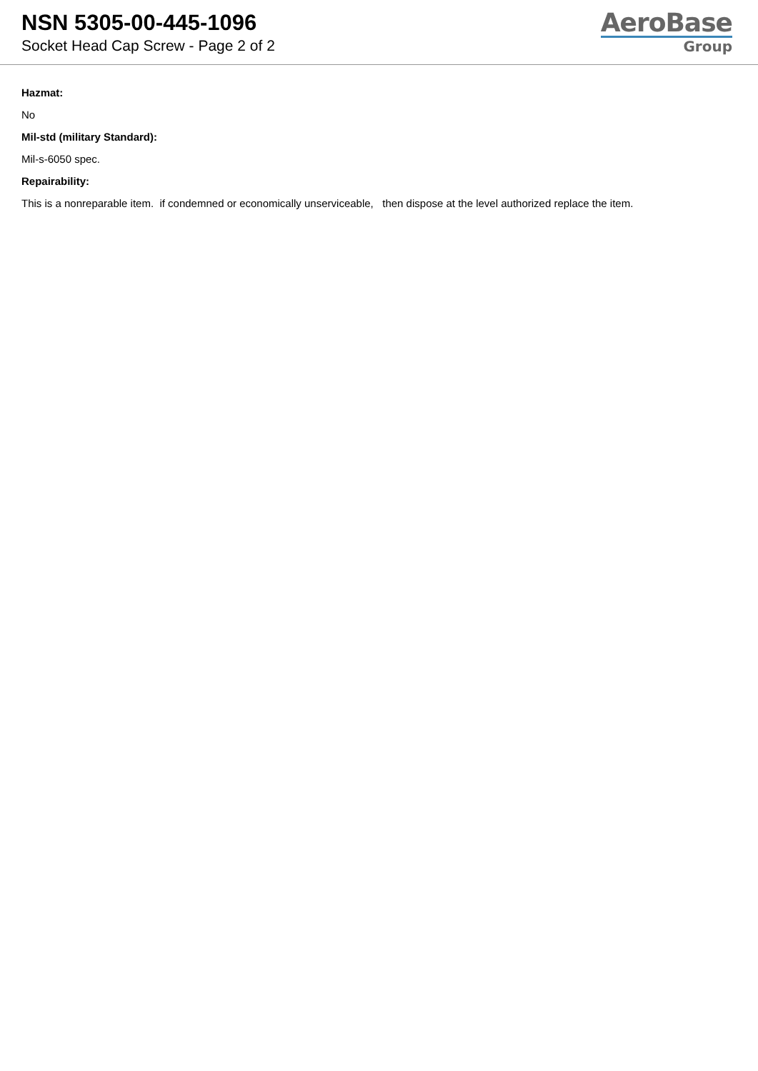NSN 5305-00-445-1096
Socket Head Cap Screw - Page 2 of 2
AeroBase
Group
Hazmat:
No
Mil-std (military Standard):
Mil-s-6050 spec.
Repairability:
This is a nonreparable item. if condemned or economically unserviceable, then dispose at the level authorized replace the item.